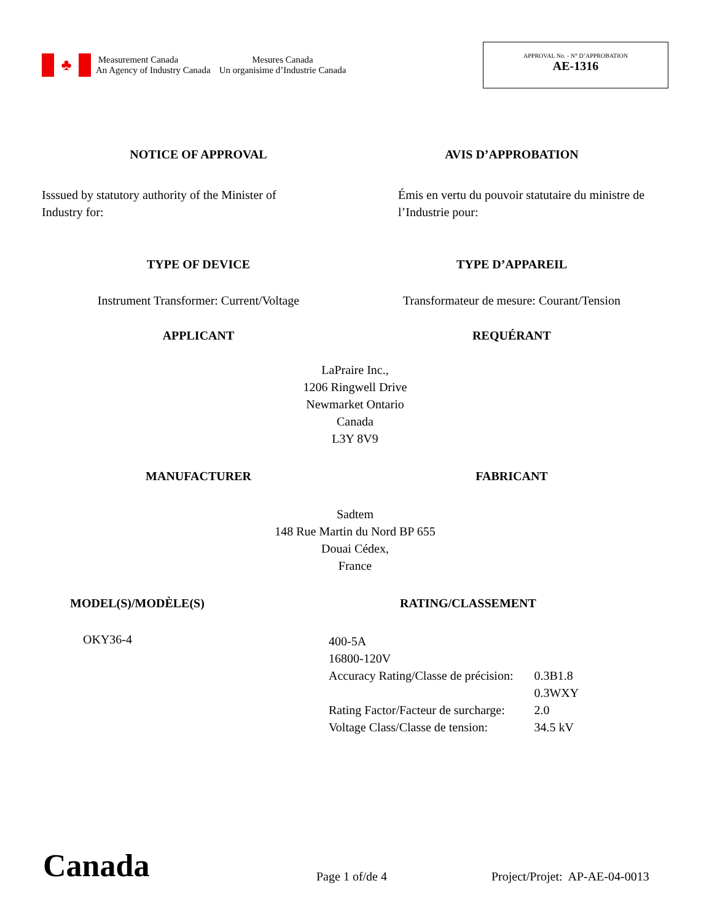♣
Measurement Canada
An Agency of Industry Canada
Mesures Canada
Un organisime d’Industrie Canada
APPROVAL No. - N° D’APPROBATION
AE-1316
NOTICE OF APPROVAL AVIS D’APPROBATION
Isssued by statutory authority of the Minister of Industry for:
Émis en vertu du pouvoir statutaire du ministre de l’Industrie pour:
TYPE OF DEVICE TYPE D’APPAREIL
Instrument Transformer: Current/Voltage
Transformateur de mesure: Courant/Tension
APPLICANT REQUÉRANT
LaPraire Inc.,
1206 Ringwell Drive
Newmarket Ontario
Canada
L3Y 8V9
MANUFACTURER FABRICANT
Sadtem
148 Rue Martin du Nord BP 655
Douai Cédex,
France
MODEL(S)/MODÈLE(S) RATING/CLASSEMENT
OKY36-4
| 400-5A | |
| 16800-120V | |
| Accuracy Rating/Classe de précision: | 0.3B1.8 0.3WXY |
| Rating Factor/Facteur de surcharge: | 2.0 |
| Voltage Class/Classe de tension: | 34.5 kV |
Canada
Page 1 of/de 4
Project/Projet: AP-AE-04-0013